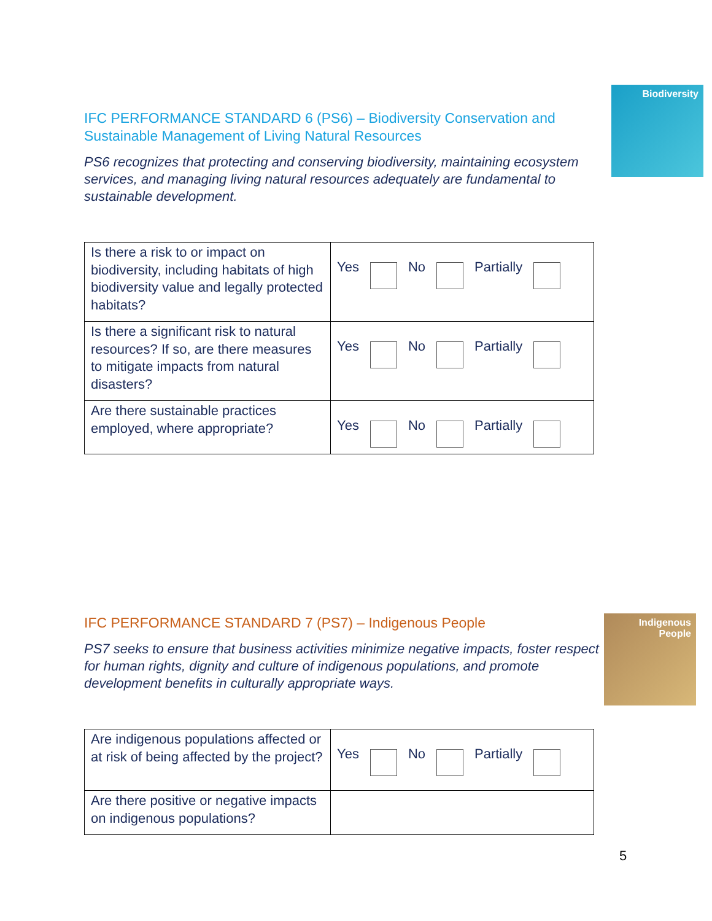Biodiversity
IFC PERFORMANCE STANDARD 6 (PS6) – Biodiversity Conservation and Sustainable Management of Living Natural Resources
PS6 recognizes that protecting and conserving biodiversity, maintaining ecosystem services, and managing living natural resources adequately are fundamental to sustainable development.
| Is there a risk to or impact on biodiversity, including habitats of high biodiversity value and legally protected habitats? | Yes No Partially |
| Is there a significant risk to natural resources? If so, are there measures to mitigate impacts from natural disasters? | Yes No Partially |
| Are there sustainable practices employed, where appropriate? | Yes No Partially |
Indigenous People
IFC PERFORMANCE STANDARD 7 (PS7) – Indigenous People
PS7 seeks to ensure that business activities minimize negative impacts, foster respect for human rights, dignity and culture of indigenous populations, and promote development benefits in culturally appropriate ways.
| Are indigenous populations affected or at risk of being affected by the project? | Yes No Partially |
| Are there positive or negative impacts on indigenous populations? | |
5